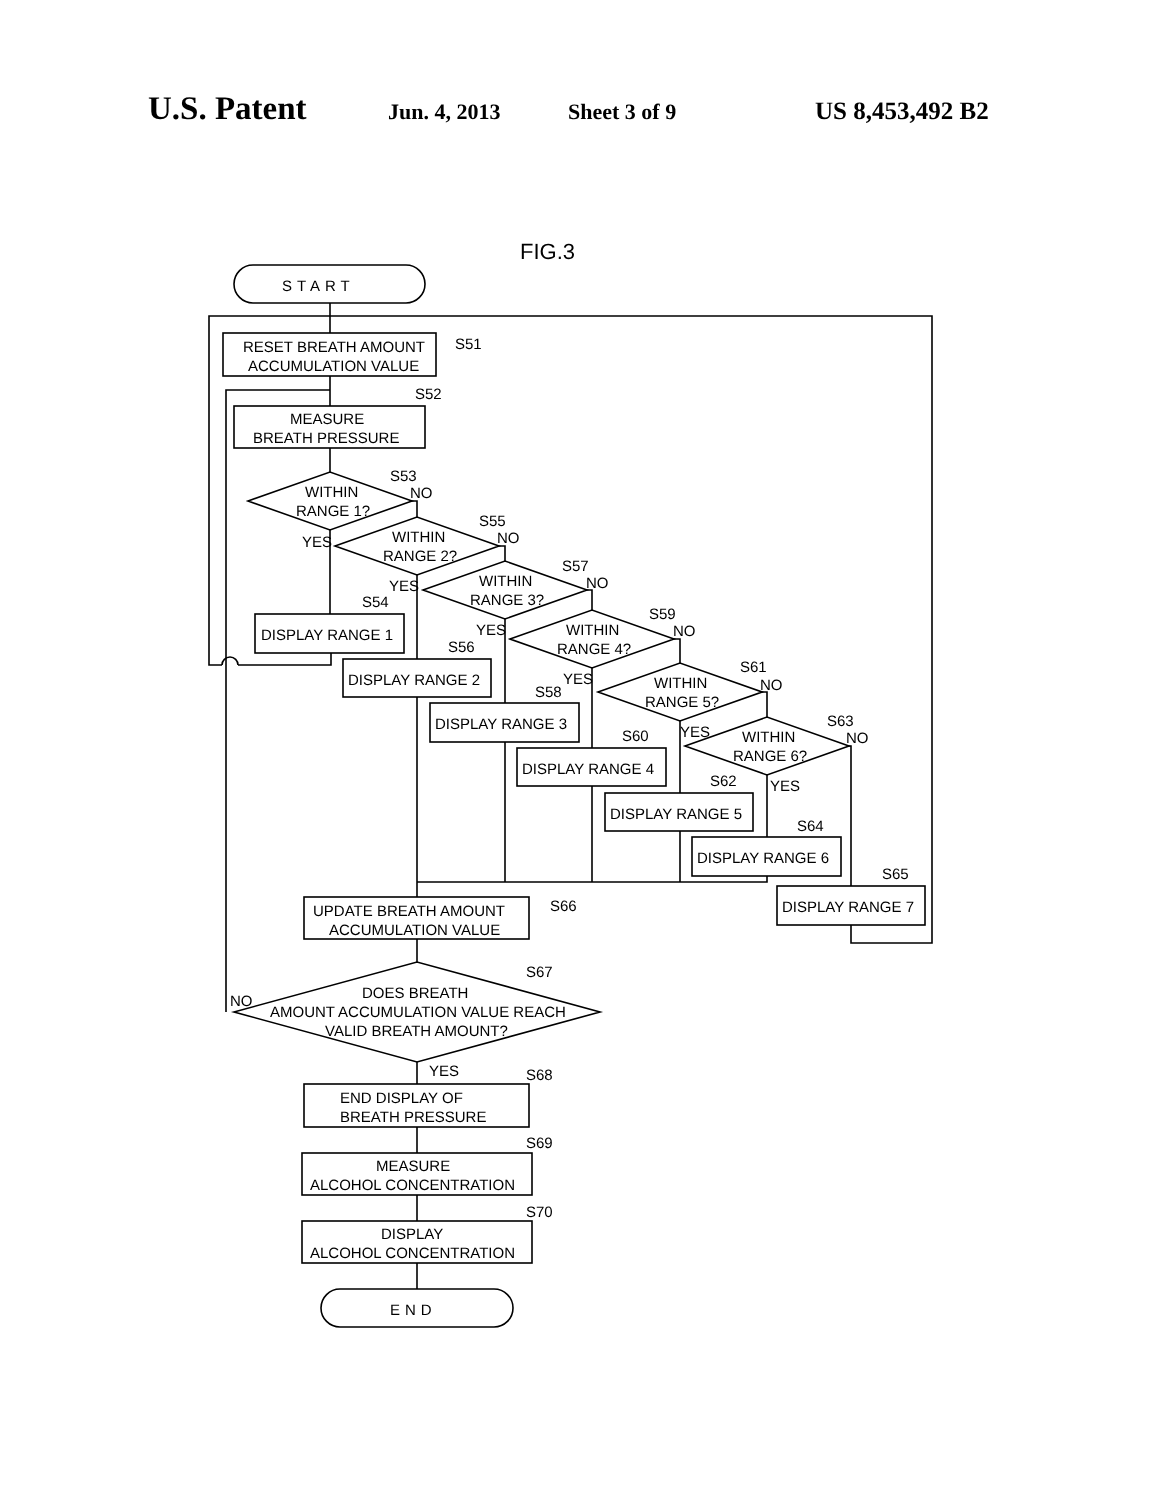U.S. Patent Jun. 4, 2013 Sheet 3 of 9 US 8,453,492 B2
FIG.3
START
RESET BREATH AMOUNT
ACCUMULATION VALUE
S51
MEASURE
BREATH PRESSURE
S52
WITHIN
RANGE 1?
S53
NO
YES
WITHIN
RANGE 2?
S55
NO
YES
WITHIN
RANGE 3?
S57
NO
YES
WITHIN
RANGE 4?
S59
NO
YES
WITHIN
RANGE 5?
S61
NO
YES
WITHIN
RANGE 6?
S63
NO
YES
DISPLAY RANGE 1
S54
DISPLAY RANGE 2
S56
DISPLAY RANGE 3
S58
DISPLAY RANGE 4
S60
DISPLAY RANGE 5
S62
DISPLAY RANGE 6
S64
DISPLAY RANGE 7
S65
UPDATE BREATH AMOUNT
ACCUMULATION VALUE
S66
NO
S67
DOES BREATH
AMOUNT ACCUMULATION VALUE REACH
VALID BREATH AMOUNT?
YES
END DISPLAY OF
BREATH PRESSURE
S68
MEASURE
ALCOHOL CONCENTRATION
S69
DISPLAY
ALCOHOL CONCENTRATION
S70
END